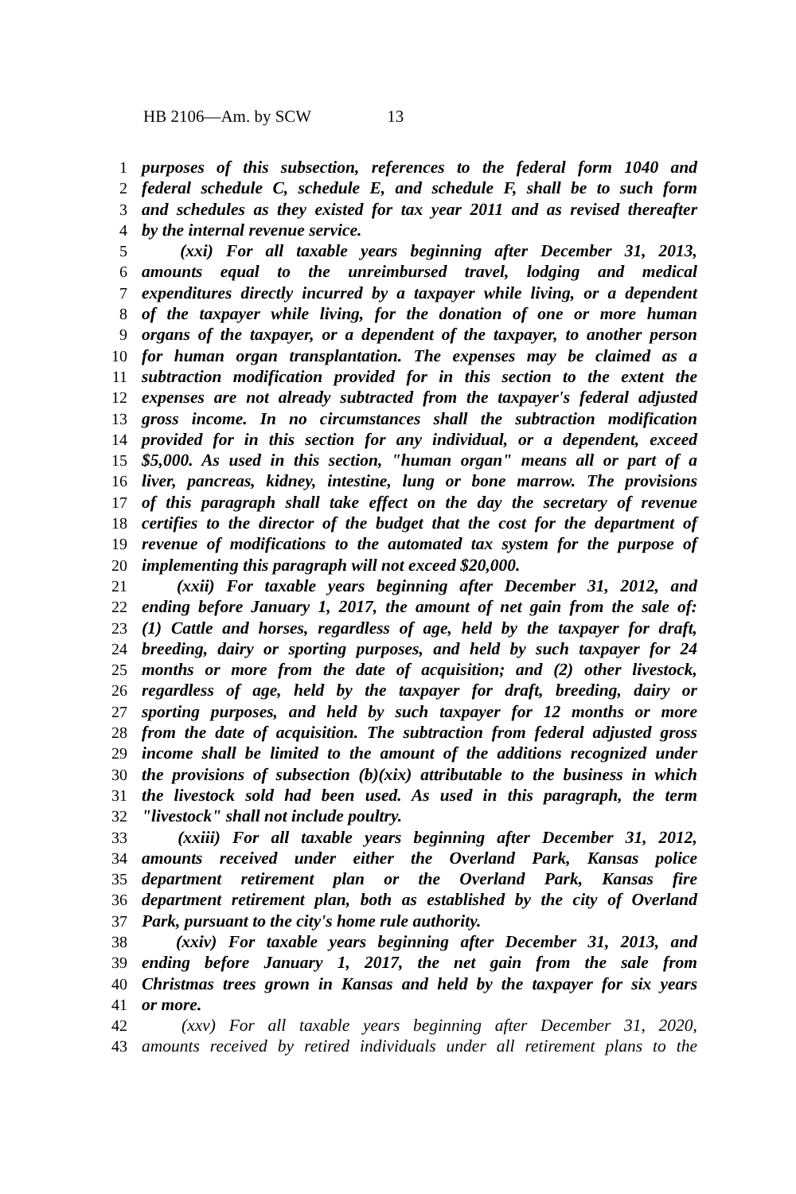HB 2106—Am. by SCW 13
1 purposes of this subsection, references to the federal form 1040 and
2 federal schedule C, schedule E, and schedule F, shall be to such form
3 and schedules as they existed for tax year 2011 and as revised thereafter
4 by the internal revenue service.
5 (xxi) For all taxable years beginning after December 31, 2013,
6 amounts equal to the unreimbursed travel, lodging and medical
7 expenditures directly incurred by a taxpayer while living, or a dependent
8 of the taxpayer while living, for the donation of one or more human
9 organs of the taxpayer, or a dependent of the taxpayer, to another person
10 for human organ transplantation. The expenses may be claimed as a
11 subtraction modification provided for in this section to the extent the
12 expenses are not already subtracted from the taxpayer's federal adjusted
13 gross income. In no circumstances shall the subtraction modification
14 provided for in this section for any individual, or a dependent, exceed
15 $5,000. As used in this section, "human organ" means all or part of a
16 liver, pancreas, kidney, intestine, lung or bone marrow. The provisions
17 of this paragraph shall take effect on the day the secretary of revenue
18 certifies to the director of the budget that the cost for the department of
19 revenue of modifications to the automated tax system for the purpose of
20 implementing this paragraph will not exceed $20,000.
21 (xxii) For taxable years beginning after December 31, 2012, and
22 ending before January 1, 2017, the amount of net gain from the sale of:
23 (1) Cattle and horses, regardless of age, held by the taxpayer for draft,
24 breeding, dairy or sporting purposes, and held by such taxpayer for 24
25 months or more from the date of acquisition; and (2) other livestock,
26 regardless of age, held by the taxpayer for draft, breeding, dairy or
27 sporting purposes, and held by such taxpayer for 12 months or more
28 from the date of acquisition. The subtraction from federal adjusted gross
29 income shall be limited to the amount of the additions recognized under
30 the provisions of subsection (b)(xix) attributable to the business in which
31 the livestock sold had been used. As used in this paragraph, the term
32 "livestock" shall not include poultry.
33 (xxiii) For all taxable years beginning after December 31, 2012,
34 amounts received under either the Overland Park, Kansas police
35 department retirement plan or the Overland Park, Kansas fire
36 department retirement plan, both as established by the city of Overland
37 Park, pursuant to the city's home rule authority.
38 (xxiv) For taxable years beginning after December 31, 2013, and
39 ending before January 1, 2017, the net gain from the sale from
40 Christmas trees grown in Kansas and held by the taxpayer for six years
41 or more.
42 (xxv) For all taxable years beginning after December 31, 2020,
43 amounts received by retired individuals under all retirement plans to the